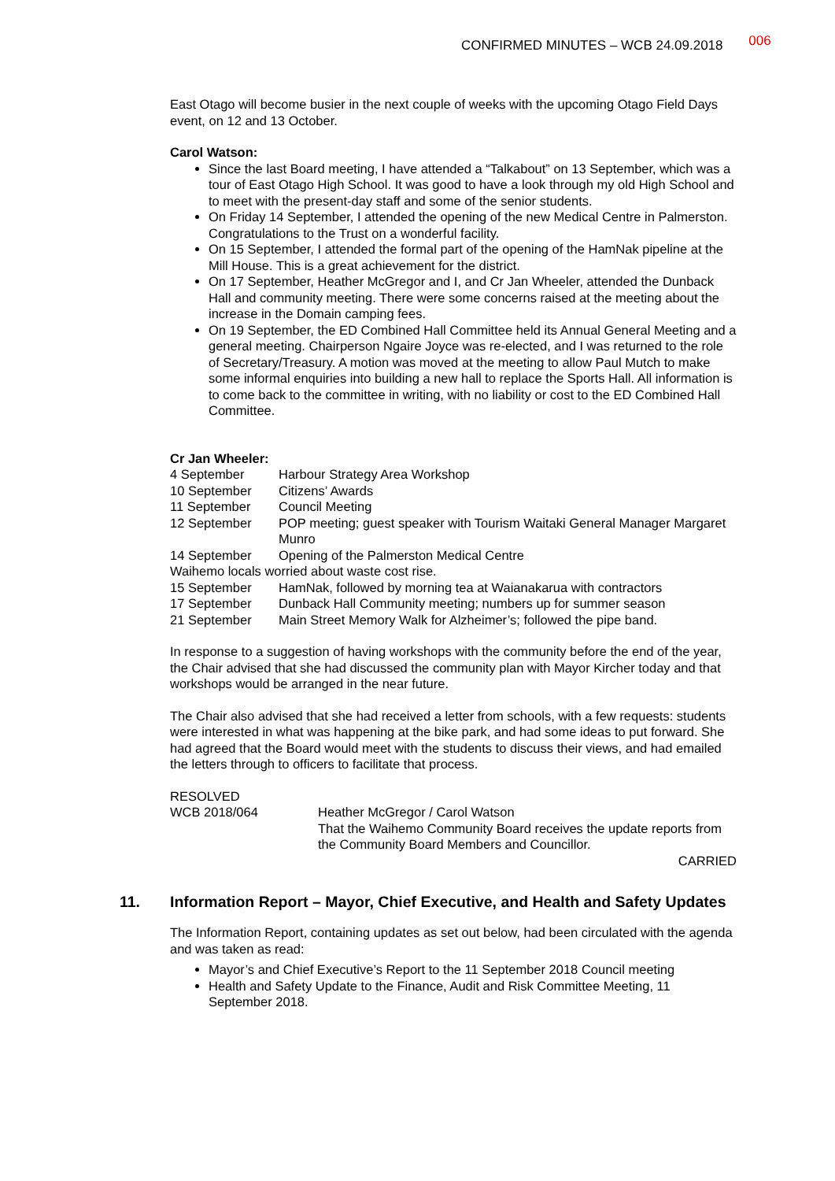CONFIRMED MINUTES – WCB 24.09.2018 006
East Otago will become busier in the next couple of weeks with the upcoming Otago Field Days event, on 12 and 13 October.
Carol Watson:
Since the last Board meeting, I have attended a “Talkabout” on 13 September, which was a tour of East Otago High School. It was good to have a look through my old High School and to meet with the present-day staff and some of the senior students.
On Friday 14 September, I attended the opening of the new Medical Centre in Palmerston. Congratulations to the Trust on a wonderful facility.
On 15 September, I attended the formal part of the opening of the HamNak pipeline at the Mill House. This is a great achievement for the district.
On 17 September, Heather McGregor and I, and Cr Jan Wheeler, attended the Dunback Hall and community meeting. There were some concerns raised at the meeting about the increase in the Domain camping fees.
On 19 September, the ED Combined Hall Committee held its Annual General Meeting and a general meeting. Chairperson Ngaire Joyce was re-elected, and I was returned to the role of Secretary/Treasury. A motion was moved at the meeting to allow Paul Mutch to make some informal enquiries into building a new hall to replace the Sports Hall. All information is to come back to the committee in writing, with no liability or cost to the ED Combined Hall Committee.
Cr Jan Wheeler:
| 4 September | Harbour Strategy Area Workshop |
| 10 September | Citizens’ Awards |
| 11 September | Council Meeting |
| 12 September | POP meeting; guest speaker with Tourism Waitaki General Manager Margaret Munro |
| 14 September | Opening of the Palmerston Medical Centre |
| Waihemo locals worried about waste cost rise. | |
| 15 September | HamNak, followed by morning tea at Waianakarua with contractors |
| 17 September | Dunback Hall Community meeting; numbers up for summer season |
| 21 September | Main Street Memory Walk for Alzheimer’s; followed the pipe band. |
In response to a suggestion of having workshops with the community before the end of the year, the Chair advised that she had discussed the community plan with Mayor Kircher today and that workshops would be arranged in the near future.
The Chair also advised that she had received a letter from schools, with a few requests: students were interested in what was happening at the bike park, and had some ideas to put forward. She had agreed that the Board would meet with the students to discuss their views, and had emailed the letters through to officers to facilitate that process.
RESOLVED
| WCB 2018/064 | Heather McGregor / Carol Watson That the Waihemo Community Board receives the update reports from the Community Board Members and Councillor. |
CARRIED
11. Information Report – Mayor, Chief Executive, and Health and Safety Updates
The Information Report, containing updates as set out below, had been circulated with the agenda and was taken as read:
Mayor’s and Chief Executive’s Report to the 11 September 2018 Council meeting
Health and Safety Update to the Finance, Audit and Risk Committee Meeting, 11 September 2018.